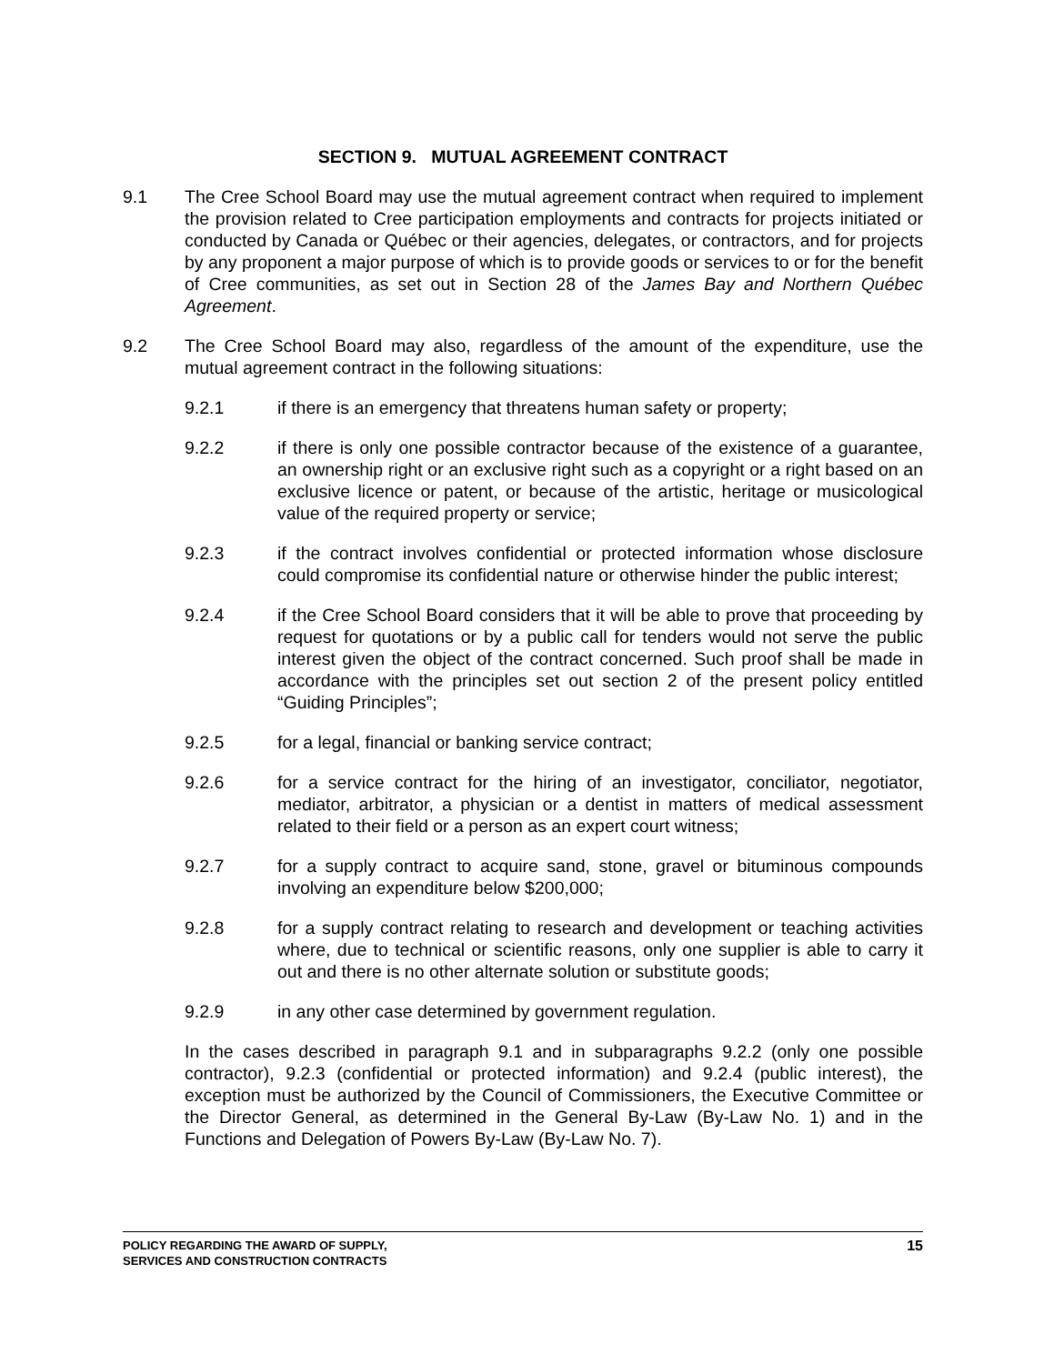SECTION 9. MUTUAL AGREEMENT CONTRACT
9.1 The Cree School Board may use the mutual agreement contract when required to implement the provision related to Cree participation employments and contracts for projects initiated or conducted by Canada or Québec or their agencies, delegates, or contractors, and for projects by any proponent a major purpose of which is to provide goods or services to or for the benefit of Cree communities, as set out in Section 28 of the James Bay and Northern Québec Agreement.
9.2 The Cree School Board may also, regardless of the amount of the expenditure, use the mutual agreement contract in the following situations:
9.2.1 if there is an emergency that threatens human safety or property;
9.2.2 if there is only one possible contractor because of the existence of a guarantee, an ownership right or an exclusive right such as a copyright or a right based on an exclusive licence or patent, or because of the artistic, heritage or musicological value of the required property or service;
9.2.3 if the contract involves confidential or protected information whose disclosure could compromise its confidential nature or otherwise hinder the public interest;
9.2.4 if the Cree School Board considers that it will be able to prove that proceeding by request for quotations or by a public call for tenders would not serve the public interest given the object of the contract concerned. Such proof shall be made in accordance with the principles set out section 2 of the present policy entitled “Guiding Principles”;
9.2.5 for a legal, financial or banking service contract;
9.2.6 for a service contract for the hiring of an investigator, conciliator, negotiator, mediator, arbitrator, a physician or a dentist in matters of medical assessment related to their field or a person as an expert court witness;
9.2.7 for a supply contract to acquire sand, stone, gravel or bituminous compounds involving an expenditure below $200,000;
9.2.8 for a supply contract relating to research and development or teaching activities where, due to technical or scientific reasons, only one supplier is able to carry it out and there is no other alternate solution or substitute goods;
9.2.9 in any other case determined by government regulation.
In the cases described in paragraph 9.1 and in subparagraphs 9.2.2 (only one possible contractor), 9.2.3 (confidential or protected information) and 9.2.4 (public interest), the exception must be authorized by the Council of Commissioners, the Executive Committee or the Director General, as determined in the General By-Law (By-Law No. 1) and in the Functions and Delegation of Powers By-Law (By-Law No. 7).
POLICY REGARDING THE AWARD OF SUPPLY,
SERVICES AND CONSTRUCTION CONTRACTS
15